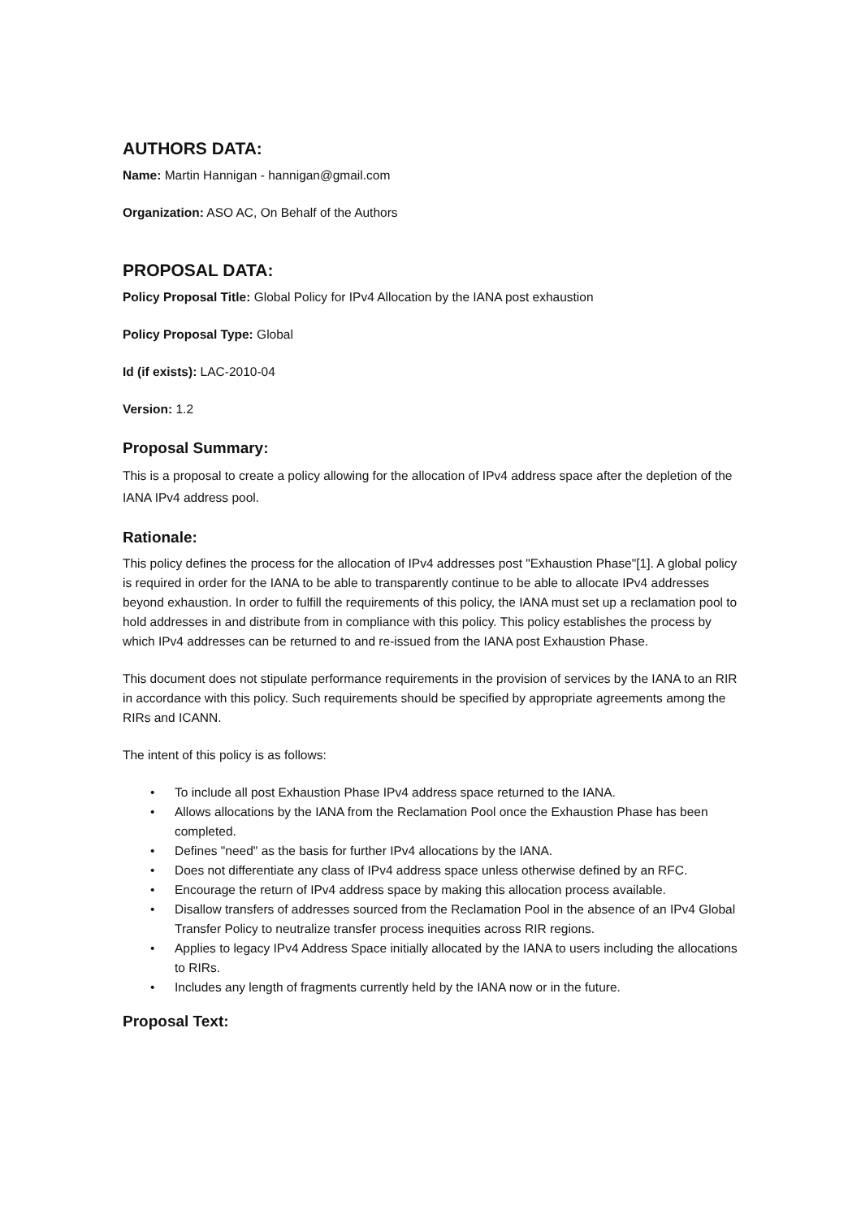AUTHORS DATA:
Name: Martin Hannigan - hannigan@gmail.com
Organization: ASO AC, On Behalf of the Authors
PROPOSAL DATA:
Policy Proposal Title: Global Policy for IPv4 Allocation by the IANA post exhaustion
Policy Proposal Type: Global
Id (if exists): LAC-2010-04
Version: 1.2
Proposal Summary:
This is a proposal to create a policy allowing for the allocation of IPv4 address space after the depletion of the IANA IPv4 address pool.
Rationale:
This policy defines the process for the allocation of IPv4 addresses post "Exhaustion Phase"[1]. A global policy is required in order for the IANA to be able to transparently continue to be able to allocate IPv4 addresses beyond exhaustion. In order to fulfill the requirements of this policy, the IANA must set up a reclamation pool to hold addresses in and distribute from in compliance with this policy. This policy establishes the process by which IPv4 addresses can be returned to and re-issued from the IANA post Exhaustion Phase.
This document does not stipulate performance requirements in the provision of services by the IANA to an RIR in accordance with this policy. Such requirements should be specified by appropriate agreements among the RIRs and ICANN.
The intent of this policy is as follows:
• To include all post Exhaustion Phase IPv4 address space returned to the IANA.
• Allows allocations by the IANA from the Reclamation Pool once the Exhaustion Phase has been completed.
• Defines "need" as the basis for further IPv4 allocations by the IANA.
• Does not differentiate any class of IPv4 address space unless otherwise defined by an RFC.
• Encourage the return of IPv4 address space by making this allocation process available.
• Disallow transfers of addresses sourced from the Reclamation Pool in the absence of an IPv4 Global Transfer Policy to neutralize transfer process inequities across RIR regions.
• Applies to legacy IPv4 Address Space initially allocated by the IANA to users including the allocations to RIRs.
• Includes any length of fragments currently held by the IANA now or in the future.
Proposal Text: